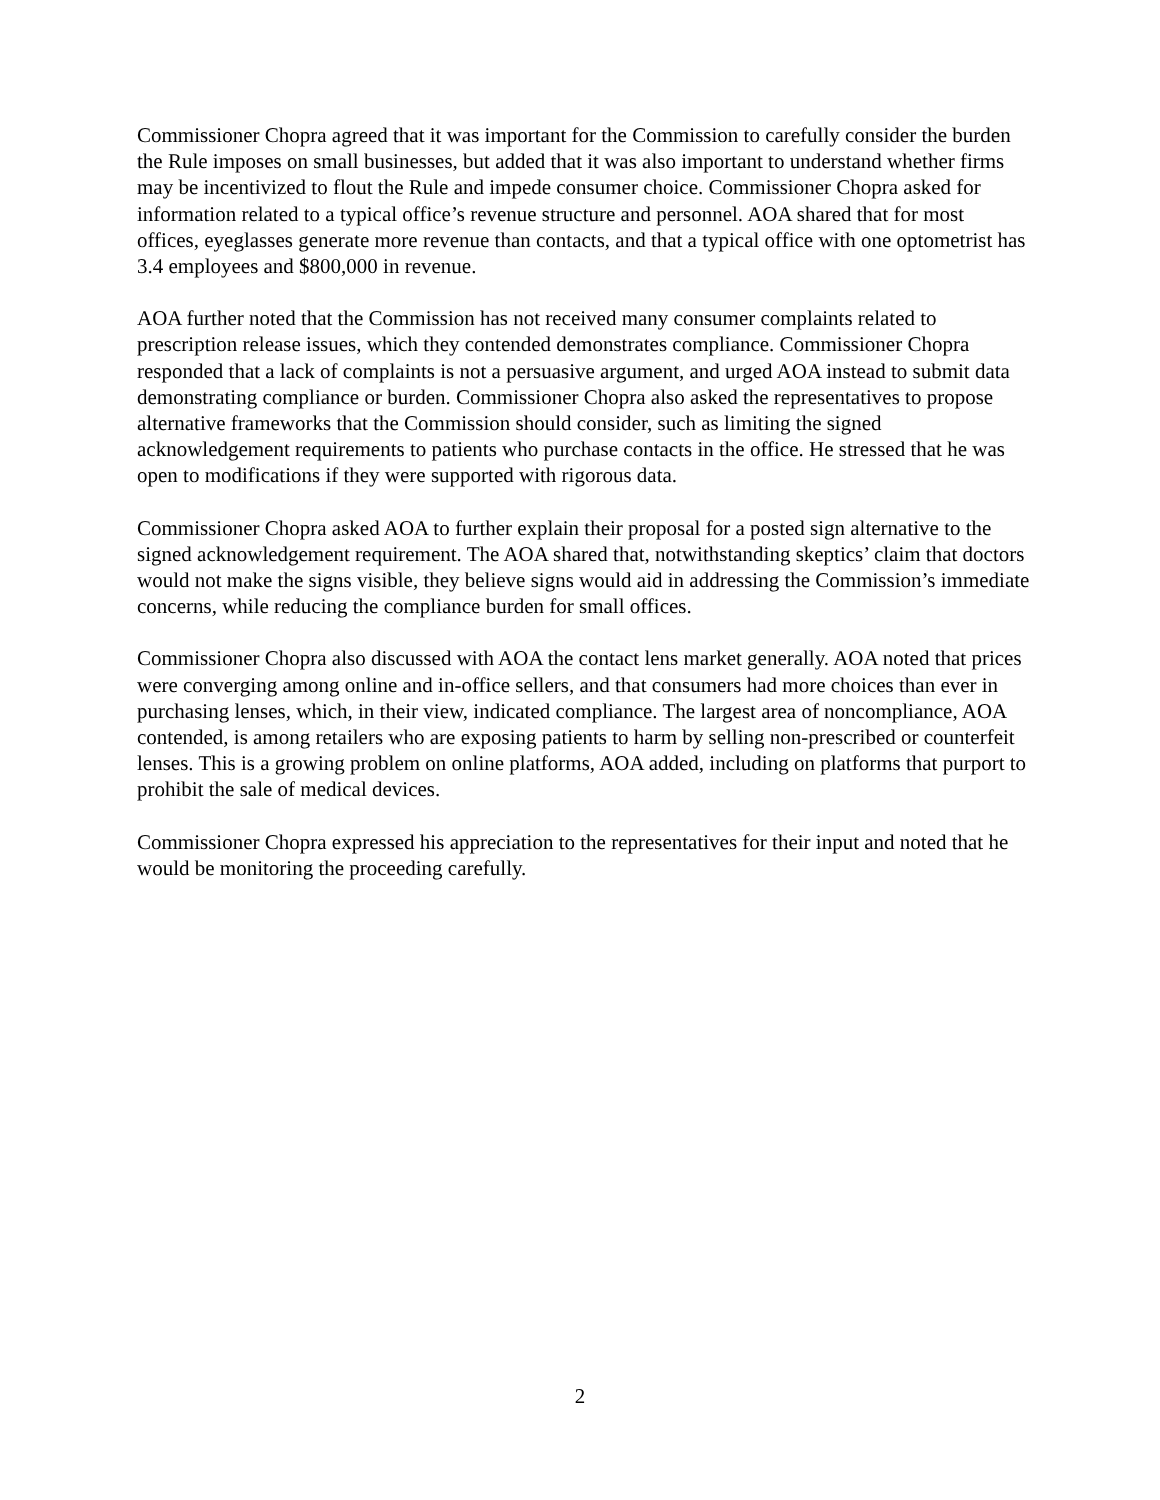Commissioner Chopra agreed that it was important for the Commission to carefully consider the burden the Rule imposes on small businesses, but added that it was also important to understand whether firms may be incentivized to flout the Rule and impede consumer choice. Commissioner Chopra asked for information related to a typical office’s revenue structure and personnel. AOA shared that for most offices, eyeglasses generate more revenue than contacts, and that a typical office with one optometrist has 3.4 employees and $800,000 in revenue.
AOA further noted that the Commission has not received many consumer complaints related to prescription release issues, which they contended demonstrates compliance. Commissioner Chopra responded that a lack of complaints is not a persuasive argument, and urged AOA instead to submit data demonstrating compliance or burden. Commissioner Chopra also asked the representatives to propose alternative frameworks that the Commission should consider, such as limiting the signed acknowledgement requirements to patients who purchase contacts in the office. He stressed that he was open to modifications if they were supported with rigorous data.
Commissioner Chopra asked AOA to further explain their proposal for a posted sign alternative to the signed acknowledgement requirement. The AOA shared that, notwithstanding skeptics’ claim that doctors would not make the signs visible, they believe signs would aid in addressing the Commission’s immediate concerns, while reducing the compliance burden for small offices.
Commissioner Chopra also discussed with AOA the contact lens market generally. AOA noted that prices were converging among online and in-office sellers, and that consumers had more choices than ever in purchasing lenses, which, in their view, indicated compliance. The largest area of noncompliance, AOA contended, is among retailers who are exposing patients to harm by selling non-prescribed or counterfeit lenses. This is a growing problem on online platforms, AOA added, including on platforms that purport to prohibit the sale of medical devices.
Commissioner Chopra expressed his appreciation to the representatives for their input and noted that he would be monitoring the proceeding carefully.
2